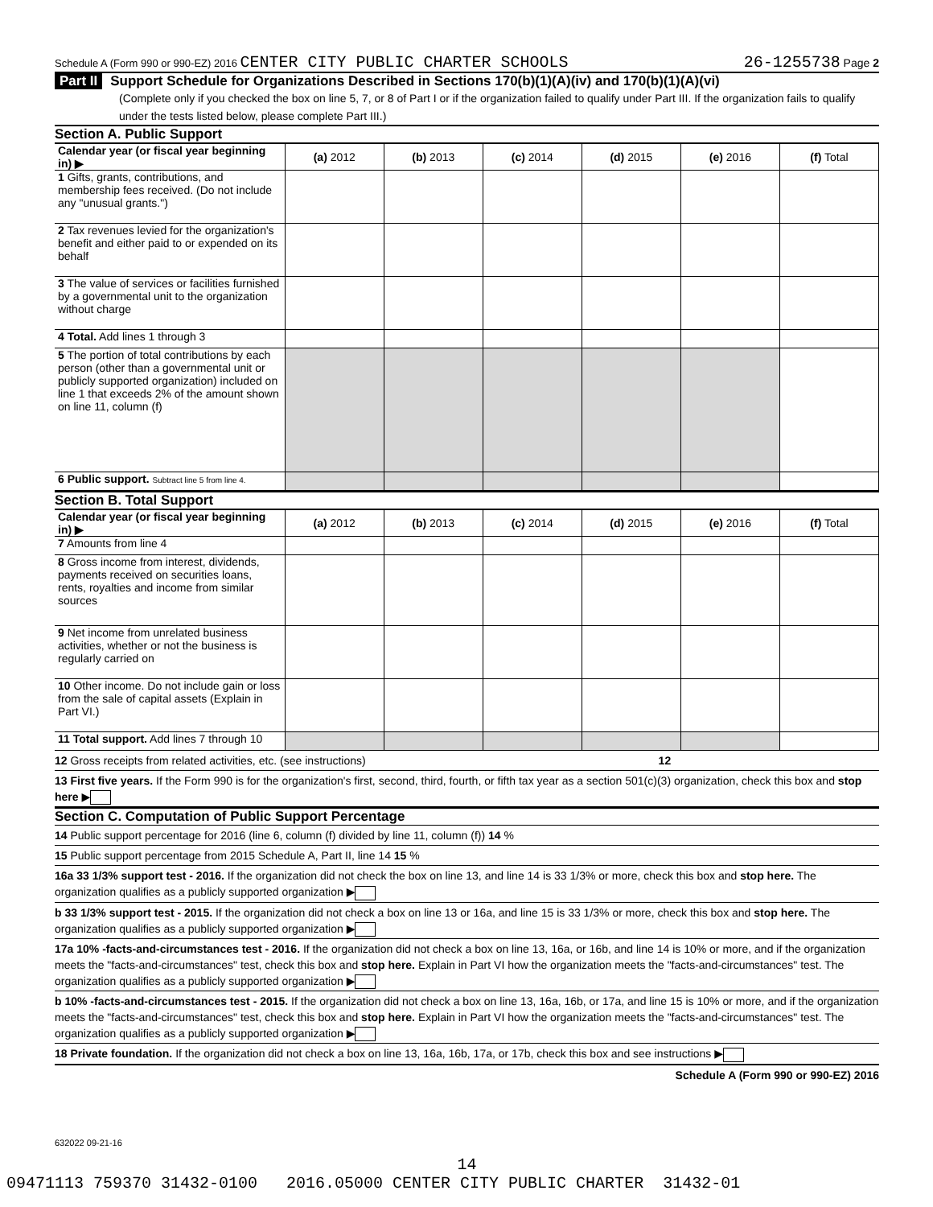Schedule A (Form 990 or 990-EZ) 2016 CENTER CITY PUBLIC CHARTER SCHOOLS 26-1255738 Page 2
Part II Support Schedule for Organizations Described in Sections 170(b)(1)(A)(iv) and 170(b)(1)(A)(vi)
(Complete only if you checked the box on line 5, 7, or 8 of Part I or if the organization failed to qualify under Part III. If the organization fails to qualify under the tests listed below, please complete Part III.)
Section A. Public Support
| Calendar year (or fiscal year beginning in) ▶ | (a) 2012 | (b) 2013 | (c) 2014 | (d) 2015 | (e) 2016 | (f) Total |
| 1 Gifts, grants, contributions, and membership fees received. (Do not include any "unusual grants.") | | | | | | |
| 2 Tax revenues levied for the organization's benefit and either paid to or expended on its behalf | | | | | | |
| 3 The value of services or facilities furnished by a governmental unit to the organization without charge | | | | | | |
| 4 Total. Add lines 1 through 3 | | | | | | |
| 5 The portion of total contributions by each person (other than a governmental unit or publicly supported organization) included on line 1 that exceeds 2% of the amount shown on line 11, column (f) | | | | | | |
| 6 Public support. Subtract line 5 from line 4. | | | | | | |
Section B. Total Support
| Calendar year (or fiscal year beginning in) ▶ | (a) 2012 | (b) 2013 | (c) 2014 | (d) 2015 | (e) 2016 | (f) Total |
| 7 Amounts from line 4 | | | | | | |
| 8 Gross income from interest, dividends, payments received on securities loans, rents, royalties and income from similar sources | | | | | | |
| 9 Net income from unrelated business activities, whether or not the business is regularly carried on | | | | | | |
| 10 Other income. Do not include gain or loss from the sale of capital assets (Explain in Part VI.) | | | | | | |
| 11 Total support. Add lines 7 through 10 | | | | | | |
12 Gross receipts from related activities, etc. (see instructions) 12
13 First five years. If the Form 990 is for the organization's first, second, third, fourth, or fifth tax year as a section 501(c)(3) organization, check this box and stop here ▶
Section C. Computation of Public Support Percentage
14 Public support percentage for 2016 (line 6, column (f) divided by line 11, column (f)) 14 %
15 Public support percentage from 2015 Schedule A, Part II, line 14 15 %
16a 33 1/3% support test - 2016. If the organization did not check the box on line 13, and line 14 is 33 1/3% or more, check this box and stop here. The organization qualifies as a publicly supported organization ▶
b 33 1/3% support test - 2015. If the organization did not check a box on line 13 or 16a, and line 15 is 33 1/3% or more, check this box and stop here. The organization qualifies as a publicly supported organization ▶
17a 10% -facts-and-circumstances test - 2016. If the organization did not check a box on line 13, 16a, or 16b, and line 14 is 10% or more, and if the organization meets the "facts-and-circumstances" test, check this box and stop here. Explain in Part VI how the organization meets the "facts-and-circumstances" test. The organization qualifies as a publicly supported organization ▶
b 10% -facts-and-circumstances test - 2015. If the organization did not check a box on line 13, 16a, 16b, or 17a, and line 15 is 10% or more, and if the organization meets the "facts-and-circumstances" test, check this box and stop here. Explain in Part VI how the organization meets the "facts-and-circumstances" test. The organization qualifies as a publicly supported organization ▶
18 Private foundation. If the organization did not check a box on line 13, 16a, 16b, 17a, or 17b, check this box and see instructions ▶
Schedule A (Form 990 or 990-EZ) 2016
632022 09-21-16
14
09471113 759370 31432-0100 2016.05000 CENTER CITY PUBLIC CHARTER 31432-01